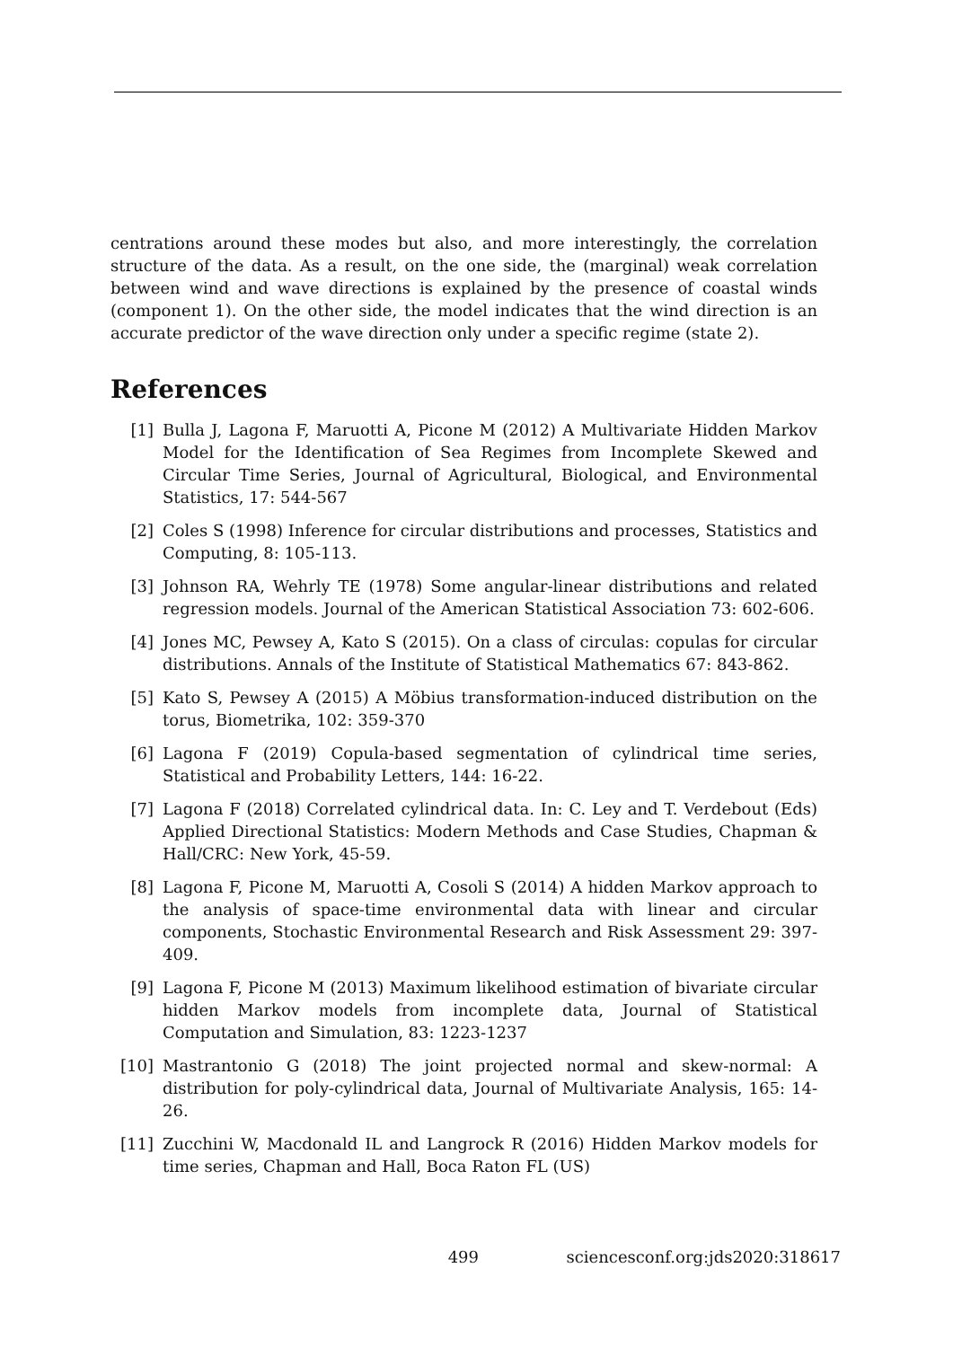centrations around these modes but also, and more interestingly, the correlation structure of the data. As a result, on the one side, the (marginal) weak correlation between wind and wave directions is explained by the presence of coastal winds (component 1). On the other side, the model indicates that the wind direction is an accurate predictor of the wave direction only under a specific regime (state 2).
References
[1] Bulla J, Lagona F, Maruotti A, Picone M (2012) A Multivariate Hidden Markov Model for the Identification of Sea Regimes from Incomplete Skewed and Circular Time Series, Journal of Agricultural, Biological, and Environmental Statistics, 17: 544-567
[2] Coles S (1998) Inference for circular distributions and processes, Statistics and Computing, 8: 105-113.
[3] Johnson RA, Wehrly TE (1978) Some angular-linear distributions and related regression models. Journal of the American Statistical Association 73: 602-606.
[4] Jones MC, Pewsey A, Kato S (2015). On a class of circulas: copulas for circular distributions. Annals of the Institute of Statistical Mathematics 67: 843-862.
[5] Kato S, Pewsey A (2015) A Möbius transformation-induced distribution on the torus, Biometrika, 102: 359-370
[6] Lagona F (2019) Copula-based segmentation of cylindrical time series, Statistical and Probability Letters, 144: 16-22.
[7] Lagona F (2018) Correlated cylindrical data. In: C. Ley and T. Verdebout (Eds) Applied Directional Statistics: Modern Methods and Case Studies, Chapman & Hall/CRC: New York, 45-59.
[8] Lagona F, Picone M, Maruotti A, Cosoli S (2014) A hidden Markov approach to the analysis of space-time environmental data with linear and circular components, Stochastic Environmental Research and Risk Assessment 29: 397-409.
[9] Lagona F, Picone M (2013) Maximum likelihood estimation of bivariate circular hidden Markov models from incomplete data, Journal of Statistical Computation and Simulation, 83: 1223-1237
[10] Mastrantonio G (2018) The joint projected normal and skew-normal: A distribution for poly-cylindrical data, Journal of Multivariate Analysis, 165: 14-26.
[11] Zucchini W, Macdonald IL and Langrock R (2016) Hidden Markov models for time series, Chapman and Hall, Boca Raton FL (US)
499 sciencesconf.org:jds2020:318617